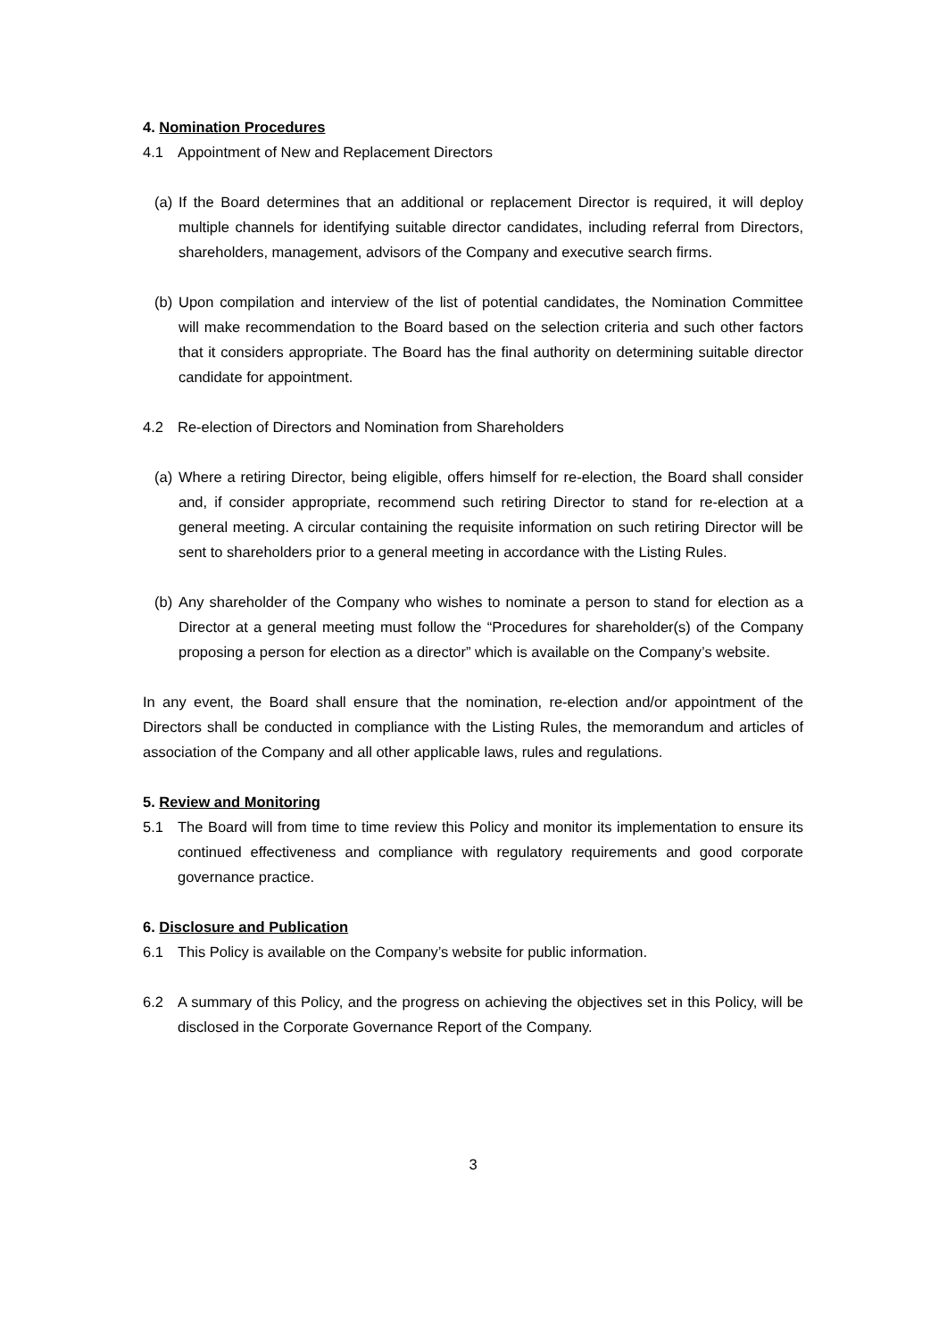4. Nomination Procedures
4.1 Appointment of New and Replacement Directors
(a) If the Board determines that an additional or replacement Director is required, it will deploy multiple channels for identifying suitable director candidates, including referral from Directors, shareholders, management, advisors of the Company and executive search firms.
(b) Upon compilation and interview of the list of potential candidates, the Nomination Committee will make recommendation to the Board based on the selection criteria and such other factors that it considers appropriate. The Board has the final authority on determining suitable director candidate for appointment.
4.2 Re-election of Directors and Nomination from Shareholders
(a) Where a retiring Director, being eligible, offers himself for re-election, the Board shall consider and, if consider appropriate, recommend such retiring Director to stand for re-election at a general meeting. A circular containing the requisite information on such retiring Director will be sent to shareholders prior to a general meeting in accordance with the Listing Rules.
(b) Any shareholder of the Company who wishes to nominate a person to stand for election as a Director at a general meeting must follow the “Procedures for shareholder(s) of the Company proposing a person for election as a director” which is available on the Company’s website.
In any event, the Board shall ensure that the nomination, re-election and/or appointment of the Directors shall be conducted in compliance with the Listing Rules, the memorandum and articles of association of the Company and all other applicable laws, rules and regulations.
5. Review and Monitoring
5.1 The Board will from time to time review this Policy and monitor its implementation to ensure its continued effectiveness and compliance with regulatory requirements and good corporate governance practice.
6. Disclosure and Publication
6.1 This Policy is available on the Company’s website for public information.
6.2 A summary of this Policy, and the progress on achieving the objectives set in this Policy, will be disclosed in the Corporate Governance Report of the Company.
3